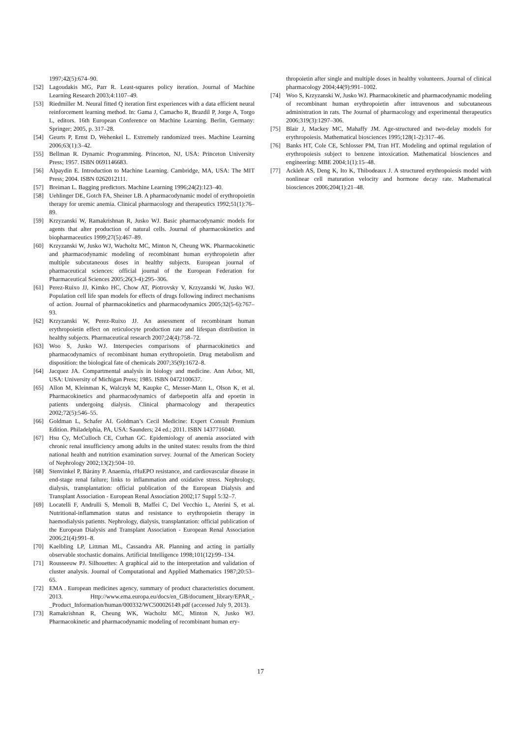1997;42(5):674–90.
[52] Lagoudakis MG, Parr R. Least-squares policy iteration. Journal of Machine Learning Research 2003;4:1107–49.
[53] Riedmiller M. Neural fitted Q iteration first experiences with a data efficient neural reinforcement learning method. In: Gama J, Camacho R, Brazdil P, Jorge A, Torgo L, editors. 16th European Conference on Machine Learning. Berlin, Germany: Springer; 2005, p. 317–28.
[54] Geurts P, Ernst D, Wehenkel L. Extremely randomized trees. Machine Learning 2006;63(1):3–42.
[55] Bellman R. Dynamic Programming. Princeton, NJ, USA: Princeton University Press; 1957. ISBN 0691146683.
[56] Alpaydin E. Introduction to Machine Learning. Cambridge, MA, USA: The MIT Press; 2004. ISBN 0262012111.
[57] Breiman L. Bagging predictors. Machine Learning 1996;24(2):123–40.
[58] Uehlinger DE, Gotch FA, Sheiner LB. A pharmacodynamic model of erythropoietin therapy for uremic anemia. Clinical pharmacology and therapeutics 1992;51(1):76–89.
[59] Krzyzanski W, Ramakrishnan R, Jusko WJ. Basic pharmacodynamic models for agents that alter production of natural cells. Journal of pharmacokinetics and biopharmaceutics 1999;27(5):467–89.
[60] Krzyzanski W, Jusko WJ, Wacholtz MC, Minton N, Cheung WK. Pharmacokinetic and pharmacodynamic modeling of recombinant human erythropoietin after multiple subcutaneous doses in healthy subjects. European journal of pharmaceutical sciences: official journal of the European Federation for Pharmaceutical Sciences 2005;26(3-4):295–306.
[61] Perez-Ruixo JJ, Kimko HC, Chow AT, Piotrovsky V, Krzyzanski W, Jusko WJ. Population cell life span models for effects of drugs following indirect mechanisms of action. Journal of pharmacokinetics and pharmacodynamics 2005;32(5-6):767–93.
[62] Krzyzanski W, Perez-Ruixo JJ. An assessment of recombinant human erythropoietin effect on reticulocyte production rate and lifespan distribution in healthy subjects. Pharmaceutical research 2007;24(4):758–72.
[63] Woo S, Jusko WJ. Interspecies comparisons of pharmacokinetics and pharmacodynamics of recombinant human erythropoietin. Drug metabolism and disposition: the biological fate of chemicals 2007;35(9):1672–8.
[64] Jacquez JA. Compartmental analysis in biology and medicine. Ann Arbor, MI, USA: University of Michigan Press; 1985. ISBN 0472100637.
[65] Allon M, Kleinman K, Walczyk M, Kaupke C, Messer-Mann L, Olson K, et al. Pharmacokinetics and pharmacodynamics of darbepoetin alfa and epoetin in patients undergoing dialysis. Clinical pharmacology and therapeutics 2002;72(5):546–55.
[66] Goldman L, Schafer AI. Goldman’s Cecil Medicine: Expert Consult Premium Edition. Philadelphia, PA, USA: Saunders; 24 ed.; 2011. ISBN 1437716040.
[67] Hsu Cy, McCulloch CE, Curhan GC. Epidemiology of anemia associated with chronic renal insufficiency among adults in the united states: results from the third national health and nutrition examination survey. Journal of the American Society of Nephrology 2002;13(2):504–10.
[68] Stenvinkel P, Bárány P. Anaemia, rHuEPO resistance, and cardiovascular disease in end-stage renal failure; links to inflammation and oxidative stress. Nephrology, dialysis, transplantation: official publication of the European Dialysis and Transplant Association - European Renal Association 2002;17 Suppl 5:32–7.
[69] Locatelli F, Andrulli S, Memoli B, Maffei C, Del Vecchio L, Aterini S, et al. Nutritional-inflammation status and resistance to erythropoietin therapy in haemodialysis patients. Nephrology, dialysis, transplantation: official publication of the European Dialysis and Transplant Association - European Renal Association 2006;21(4):991–8.
[70] Kaelbling LP, Littman ML, Cassandra AR. Planning and acting in partially observable stochastic domains. Artificial Intelligence 1998;101(12):99–134.
[71] Rousseeuw PJ. Silhouettes: A graphical aid to the interpretation and validation of cluster analysis. Journal of Computational and Applied Mathematics 1987;20:53–65.
[72] EMA . European medicines agency, summary of product characteristics document. 2013. Http://www.ema.europa.eu/docs/en_GB/document_library/EPAR_-_Product_Information/human/000332/WC500026149.pdf (accessed July 9, 2013).
[73] Ramakrishnan R, Cheung WK, Wacholtz MC, Minton N, Jusko WJ. Pharmacokinetic and pharmacodynamic modeling of recombinant human ery-
thropoietin after single and multiple doses in healthy volunteers. Journal of clinical pharmacology 2004;44(9):991–1002.
[74] Woo S, Krzyzanski W, Jusko WJ. Pharmacokinetic and pharmacodynamic modeling of recombinant human erythropoietin after intravenous and subcutaneous administration in rats. The Journal of pharmacology and experimental therapeutics 2006;319(3):1297–306.
[75] Blair J, Mackey MC, Mahaffy JM. Age-structured and two-delay models for erythropoiesis. Mathematical biosciences 1995;128(1-2):317–46.
[76] Banks HT, Cole CE, Schlosser PM, Tran HT. Modeling and optimal regulation of erythropoiesis subject to benzene intoxication. Mathematical biosciences and engineering: MBE 2004;1(1):15–48.
[77] Ackleh AS, Deng K, Ito K, Thibodeaux J. A structured erythropoiesis model with nonlinear cell maturation velocity and hormone decay rate. Mathematical biosciences 2006;204(1):21–48.
17